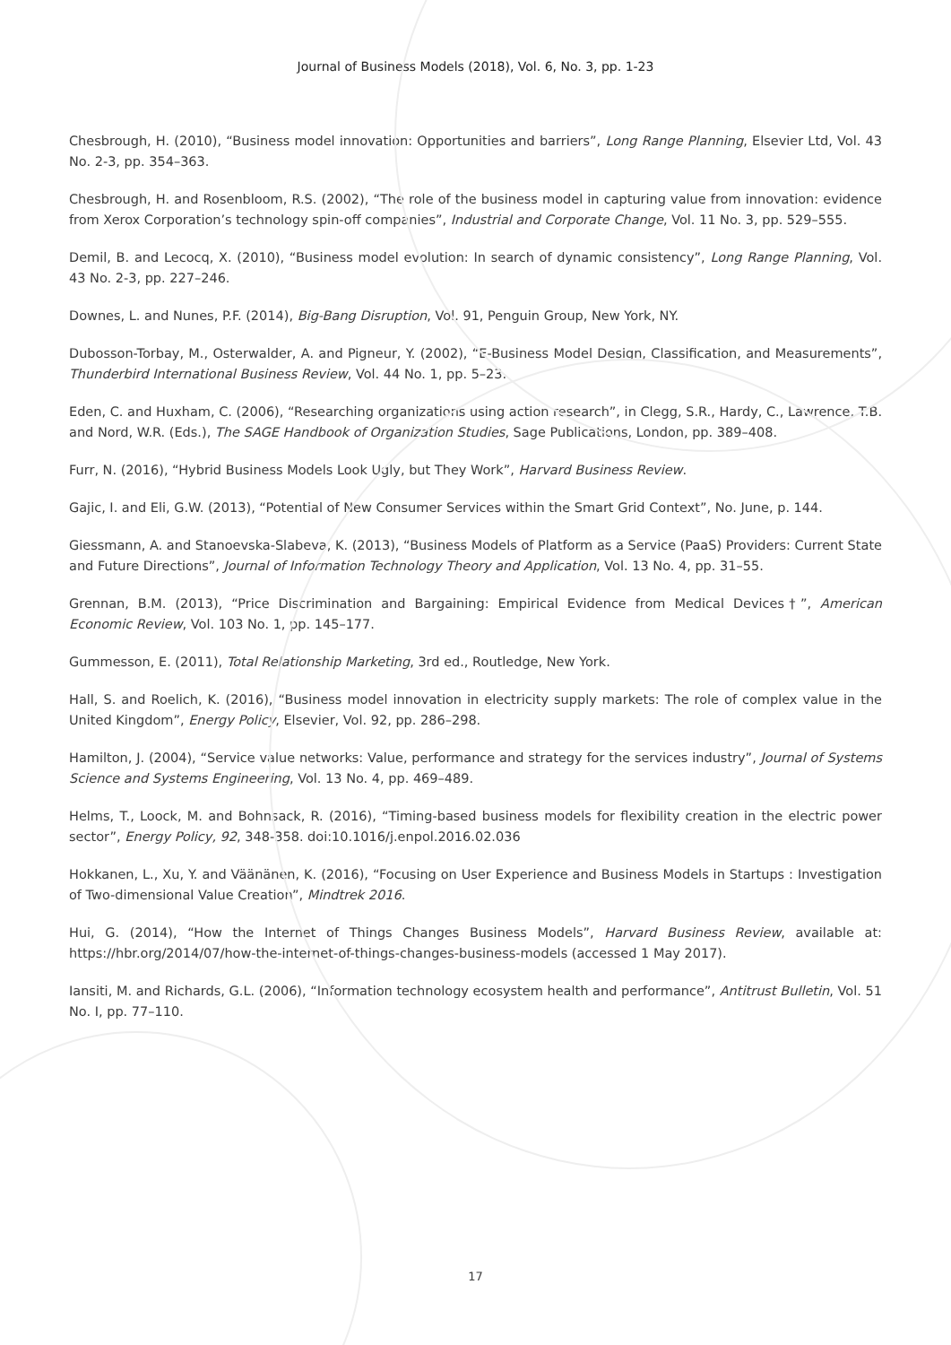Journal of Business Models (2018), Vol. 6, No. 3, pp. 1-23
Chesbrough, H. (2010), “Business model innovation: Opportunities and barriers”, Long Range Planning, Elsevier Ltd, Vol. 43 No. 2-3, pp. 354–363.
Chesbrough, H. and Rosenbloom, R.S. (2002), “The role of the business model in capturing value from innovation: evidence from Xerox Corporation’s technology spin-off companies”, Industrial and Corporate Change, Vol. 11 No. 3, pp. 529–555.
Demil, B. and Lecocq, X. (2010), “Business model evolution: In search of dynamic consistency”, Long Range Planning, Vol. 43 No. 2-3, pp. 227–246.
Downes, L. and Nunes, P.F. (2014), Big-Bang Disruption, Vol. 91, Penguin Group, New York, NY.
Dubosson-Torbay, M., Osterwalder, A. and Pigneur, Y. (2002), “E-Business Model Design, Classification, and Measurements”, Thunderbird International Business Review, Vol. 44 No. 1, pp. 5–23.
Eden, C. and Huxham, C. (2006), “Researching organizations using action research”, in Clegg, S.R., Hardy, C., Lawrence, T.B. and Nord, W.R. (Eds.), The SAGE Handbook of Organization Studies, Sage Publications, London, pp. 389–408.
Furr, N. (2016), “Hybrid Business Models Look Ugly, but They Work”, Harvard Business Review.
Gajic, I. and Eli, G.W. (2013), “Potential of New Consumer Services within the Smart Grid Context”, No. June, p. 144.
Giessmann, A. and Stanoevska-Slabeva, K. (2013), “Business Models of Platform as a Service (PaaS) Providers: Current State and Future Directions”, Journal of Information Technology Theory and Application, Vol. 13 No. 4, pp. 31–55.
Grennan, B.M. (2013), “Price Discrimination and Bargaining: Empirical Evidence from Medical Devices†”, American Economic Review, Vol. 103 No. 1, pp. 145–177.
Gummesson, E. (2011), Total Relationship Marketing, 3rd ed., Routledge, New York.
Hall, S. and Roelich, K. (2016), “Business model innovation in electricity supply markets: The role of complex value in the United Kingdom”, Energy Policy, Elsevier, Vol. 92, pp. 286–298.
Hamilton, J. (2004), “Service value networks: Value, performance and strategy for the services industry”, Journal of Systems Science and Systems Engineering, Vol. 13 No. 4, pp. 469–489.
Helms, T., Loock, M. and Bohnsack, R. (2016), “Timing-based business models for flexibility creation in the electric power sector”, Energy Policy, 92, 348-358. doi:10.1016/j.enpol.2016.02.036
Hokkanen, L., Xu, Y. and Väänänen, K. (2016), “Focusing on User Experience and Business Models in Startups : Investigation of Two-dimensional Value Creation”, Mindtrek 2016.
Hui, G. (2014), “How the Internet of Things Changes Business Models”, Harvard Business Review, available at: https://hbr.org/2014/07/how-the-internet-of-things-changes-business-models (accessed 1 May 2017).
Iansiti, M. and Richards, G.L. (2006), “Information technology ecosystem health and performance”, Antitrust Bulletin, Vol. 51 No. I, pp. 77–110.
17